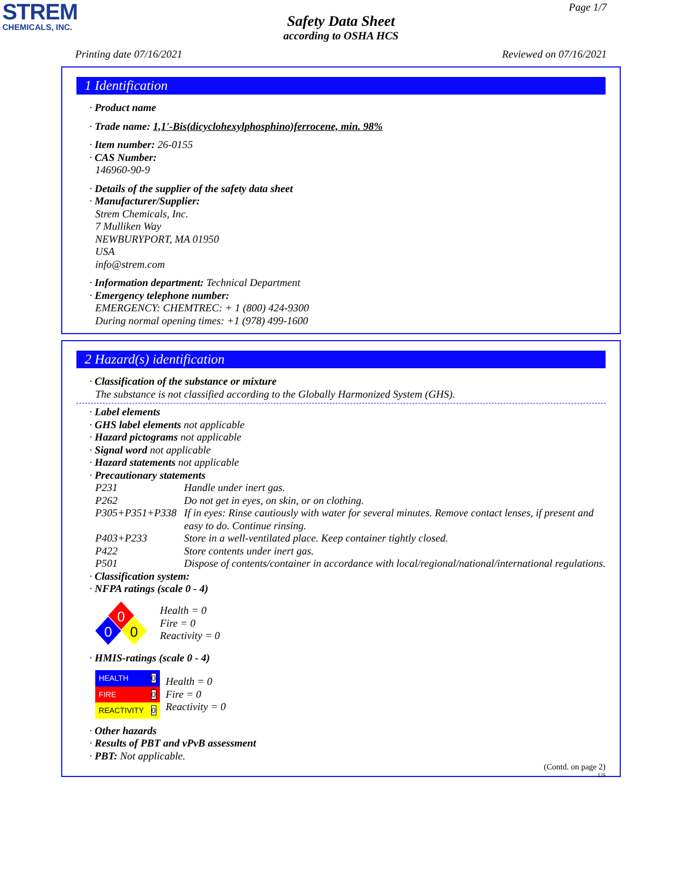STREM
CHEMICALS, INC.
Page 1/7
Safety Data Sheet
according to OSHA HCS
Printing date 07/16/2021 Reviewed on 07/16/2021
1 Identification
· Product name
· Trade name: 1,1'-Bis(dicyclohexylphosphino)ferrocene, min. 98%
· Item number: 26-0155
· CAS Number:
146960-90-9
· Details of the supplier of the safety data sheet
· Manufacturer/Supplier:
Strem Chemicals, Inc.
7 Mulliken Way
NEWBURYPORT, MA 01950
USA
info@strem.com
· Information department: Technical Department
· Emergency telephone number:
EMERGENCY: CHEMTREC: + 1 (800) 424-9300
During normal opening times: +1 (978) 499-1600
2 Hazard(s) identification
· Classification of the substance or mixture
The substance is not classified according to the Globally Harmonized System (GHS).
· Label elements
· GHS label elements not applicable
· Hazard pictograms not applicable
· Signal word not applicable
· Hazard statements not applicable
· Precautionary statements
| P231 | Handle under inert gas. |
| P262 | Do not get in eyes, on skin, or on clothing. |
| P305+P351+P338 | If in eyes: Rinse cautiously with water for several minutes. Remove contact lenses, if present and easy to do. Continue rinsing. |
| P403+P233 | Store in a well-ventilated place. Keep container tightly closed. |
| P422 | Store contents under inert gas. |
| P501 | Dispose of contents/container in accordance with local/regional/national/international regulations. |
· Classification system:
· NFPA ratings (scale 0 - 4)
0
0
0
Health = 0
Fire = 0
Reactivity = 0
· HMIS-ratings (scale 0 - 4)
| HEALTH | 0 |
| FIRE | 0 |
| REACTIVITY | 0 |
Health = 0
Fire = 0
Reactivity = 0
· Other hazards
· Results of PBT and vPvB assessment
· PBT: Not applicable.
(Contd. on page 2)
US